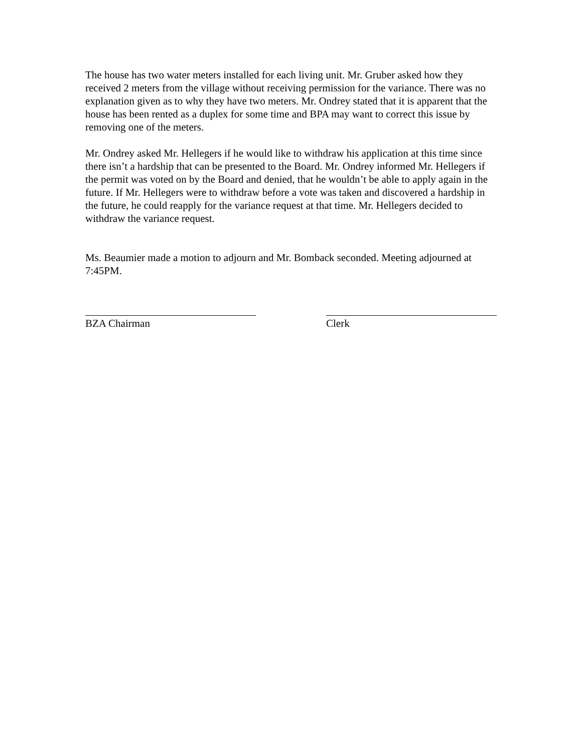The house has two water meters installed for each living unit. Mr. Gruber asked how they received 2 meters from the village without receiving permission for the variance. There was no explanation given as to why they have two meters. Mr. Ondrey stated that it is apparent that the house has been rented as a duplex for some time and BPA may want to correct this issue by removing one of the meters.
Mr. Ondrey asked Mr. Hellegers if he would like to withdraw his application at this time since there isn’t a hardship that can be presented to the Board. Mr. Ondrey informed Mr. Hellegers if the permit was voted on by the Board and denied, that he wouldn’t be able to apply again in the future. If Mr. Hellegers were to withdraw before a vote was taken and discovered a hardship in the future, he could reapply for the variance request at that time. Mr. Hellegers decided to withdraw the variance request.
Ms. Beaumier made a motion to adjourn and Mr. Bomback seconded. Meeting adjourned at 7:45PM.
BZA Chairman Clerk